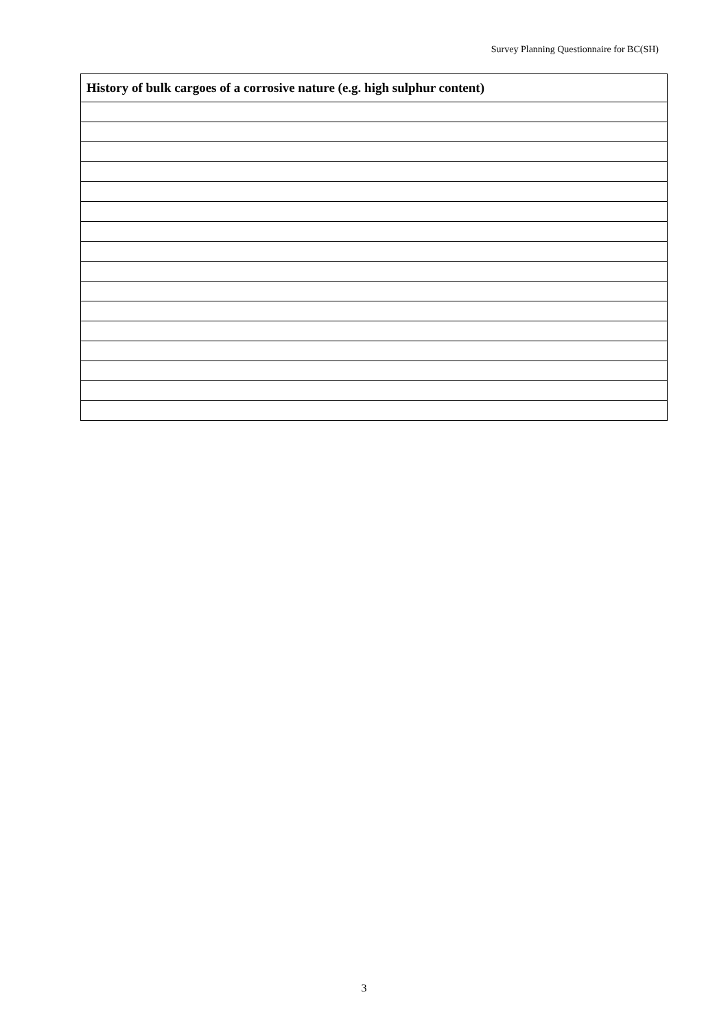Survey Planning Questionnaire for BC(SH)
| History of bulk cargoes of a corrosive nature (e.g. high sulphur content) |
| --- |
3